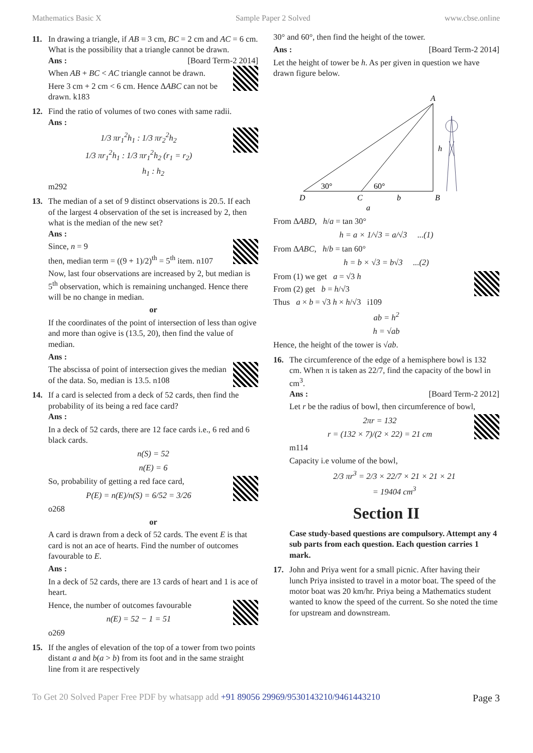Mathematics Basic X Sample Paper 2 Solved www.cbse.online
11. In drawing a triangle, if AB = 3 cm, BC = 2 cm and AC = 6 cm. What is the possibility that a triangle cannot be drawn.
Ans : [Board Term-2 2014]
When AB + BC < AC triangle cannot be drawn.
Here 3 cm + 2 cm < 6 cm. Hence ΔABC can not be drawn. k183
12. Find the ratio of volumes of two cones with same radii.
Ans :
1/3 πr<sub>1</sub><sup>2</sup>h<sub>1</sub> : 1/3 πr<sub>2</sub><sup>2</sup>h<sub>2</sub>
1/3 πr<sub>1</sub><sup>2</sup>h<sub>1</sub> : 1/3 πr<sub>1</sub><sup>2</sup>h<sub>2</sub> (r<sub>1</sub> = r<sub>2</sub>)
h<sub>1</sub> : h<sub>2</sub>
m292
13. The median of a set of 9 distinct observations is 20.5. If each of the largest 4 observation of the set is increased by 2, then what is the median of the new set?
Ans :
Since, n = 9
then, median term = ((9 + 1)/2)<sup>th</sup> = 5<sup>th</sup> item. n107
Now, last four observations are increased by 2, but median is 5<sup>th</sup> observation, which is remaining unchanged. Hence there will be no change in median.
or
If the coordinates of the point of intersection of less than ogive and more than ogive is (13.5, 20), then find the value of median.
Ans :
The abscissa of point of intersection gives the median of the data. So, median is 13.5. n108
14. If a card is selected from a deck of 52 cards, then find the probability of its being a red face card?
Ans :
In a deck of 52 cards, there are 12 face cards i.e., 6 red and 6 black cards.
n(S) = 52
n(E) = 6
So, probability of getting a red face card,
P(E) = n(E)/n(S) = 6/52 = 3/26
o268
or
A card is drawn from a deck of 52 cards. The event E is that card is not an ace of hearts. Find the number of outcomes favourable to E.
Ans :
In a deck of 52 cards, there are 13 cards of heart and 1 is ace of heart.
Hence, the number of outcomes favourable
n(E) = 52 − 1 = 51
o269
15. If the angles of elevation of the top of a tower from two points distant a and b(a > b) from its foot and in the same straight line from it are respectively
30° and 60°, then find the height of the tower.
Ans : [Board Term-2 2014]
Let the height of tower be h. As per given in question we have drawn figure below.
A
D
C
B
30°
60°
h
b
a
From ΔABD, h/a = tan 30°
h = a × 1/√3 = a/√3 ...(1)
From ΔABC, h/b = tan 60°
h = b × √3 = b√3 ...(2)
From (1) we get a = √3 h
From (2) get b = h/√3
Thus a × b = √3 h × h/√3 i109
ab = h<sup>2</sup>
h = √ab
Hence, the height of the tower is √ab.
16. The circumference of the edge of a hemisphere bowl is 132 cm. When π is taken as 22/7, find the capacity of the bowl in cm<sup>3</sup>.
Ans : [Board Term-2 2012]
Let r be the radius of bowl, then circumference of bowl,
2πr = 132
r = (132 × 7)/(2 × 22) = 21 cm
m114
Capacity i.e volume of the bowl,
2/3 πr<sup>3</sup> = 2/3 × 22/7 × 21 × 21 × 21
= 19404 cm<sup>3</sup>
Section II
Case study-based questions are compulsory. Attempt any 4 sub parts from each question. Each question carries 1 mark.
17. John and Priya went for a small picnic. After having their lunch Priya insisted to travel in a motor boat. The speed of the motor boat was 20 km/hr. Priya being a Mathematics student wanted to know the speed of the current. So she noted the time for upstream and downstream.
To Get 20 Solved Paper Free PDF by whatsapp add +91 89056 29969/9530143210/9461443210 Page 3